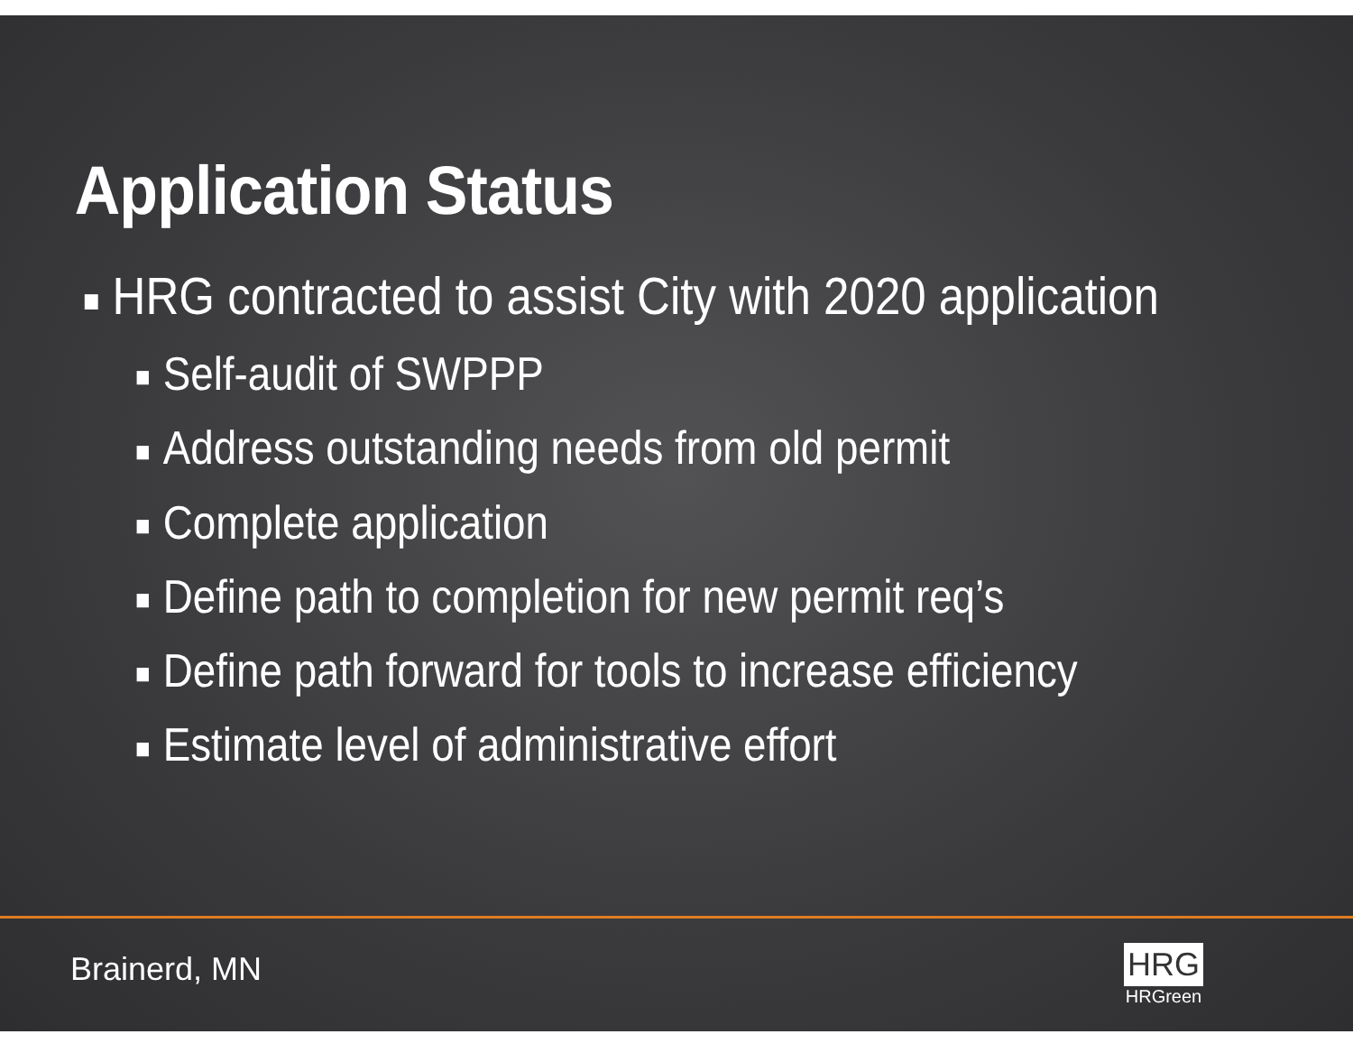Application Status
■ HRG contracted to assist City with 2020 application
■ Self-audit of SWPPP
■ Address outstanding needs from old permit
■ Complete application
■ Define path to completion for new permit req’s
■ Define path forward for tools to increase efficiency
■ Estimate level of administrative effort
Brainerd, MN
HRG
HRGreen